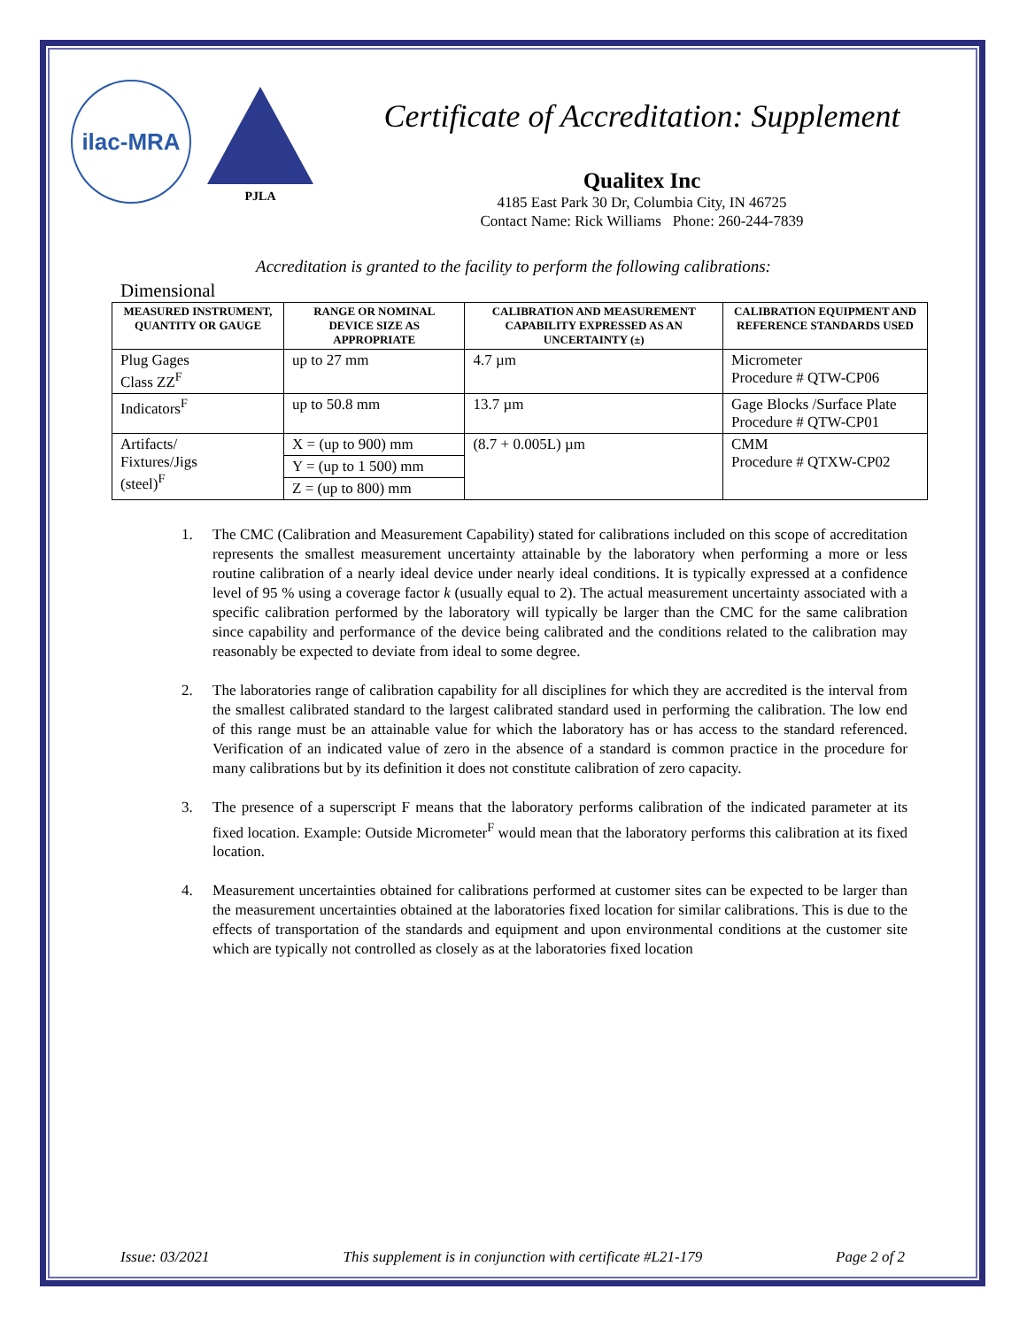ilac-MRA
PJLA
Certificate of Accreditation: Supplement
Qualitex Inc
4185 East Park 30 Dr, Columbia City, IN 46725
Contact Name: Rick Williams Phone: 260-244-7839
Accreditation is granted to the facility to perform the following calibrations:
Dimensional
| MEASURED INSTRUMENT, QUANTITY OR GAUGE | RANGE OR NOMINAL DEVICE SIZE AS APPROPRIATE | CALIBRATION AND MEASUREMENT CAPABILITY EXPRESSED AS AN UNCERTAINTY (±) | CALIBRATION EQUIPMENT AND REFERENCE STANDARDS USED |
| --- | --- | --- | --- |
| Plug Gages Class ZZ<sup>F</sup> | up to 27 mm | 4.7 µm | Micrometer Procedure # QTW-CP06 |
| Indicators<sup>F</sup> | up to 50.8 mm | 13.7 µm | Gage Blocks /Surface Plate Procedure # QTW-CP01 |
| Artifacts/ Fixtures/Jigs (steel)<sup>F</sup> | X = (up to 900) mm | (8.7 + 0.005L) µm | CMM Procedure # QTXW-CP02 |
| | Y = (up to 1 500) mm | | |
| | Z = (up to 800) mm | | |
1. The CMC (Calibration and Measurement Capability) stated for calibrations included on this scope of accreditation represents the smallest measurement uncertainty attainable by the laboratory when performing a more or less routine calibration of a nearly ideal device under nearly ideal conditions. It is typically expressed at a confidence level of 95 % using a coverage factor k (usually equal to 2). The actual measurement uncertainty associated with a specific calibration performed by the laboratory will typically be larger than the CMC for the same calibration since capability and performance of the device being calibrated and the conditions related to the calibration may reasonably be expected to deviate from ideal to some degree.
2. The laboratories range of calibration capability for all disciplines for which they are accredited is the interval from the smallest calibrated standard to the largest calibrated standard used in performing the calibration. The low end of this range must be an attainable value for which the laboratory has or has access to the standard referenced. Verification of an indicated value of zero in the absence of a standard is common practice in the procedure for many calibrations but by its definition it does not constitute calibration of zero capacity.
3. The presence of a superscript F means that the laboratory performs calibration of the indicated parameter at its fixed location. Example: Outside Micrometer<sup>F</sup> would mean that the laboratory performs this calibration at its fixed location.
4. Measurement uncertainties obtained for calibrations performed at customer sites can be expected to be larger than the measurement uncertainties obtained at the laboratories fixed location for similar calibrations. This is due to the effects of transportation of the standards and equipment and upon environmental conditions at the customer site which are typically not controlled as closely as at the laboratories fixed location
Issue: 03/2021 This supplement is in conjunction with certificate #L21-179 Page 2 of 2